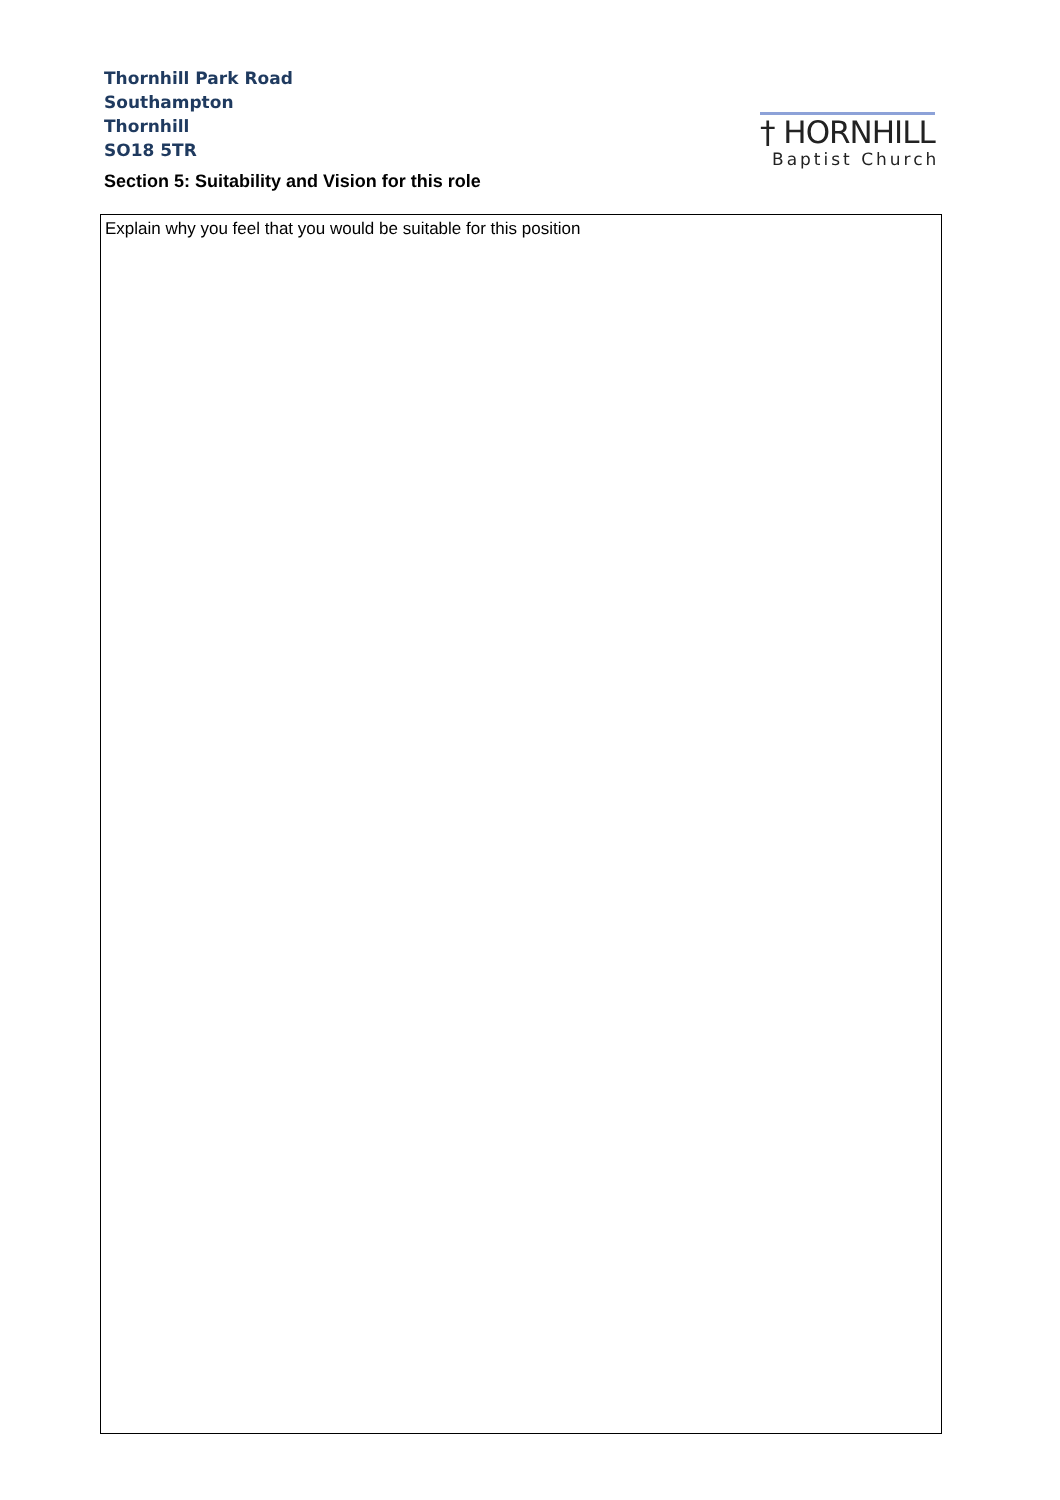Thornhill Park Road
Southampton
Thornhill
SO18 5TR
† HORNHILL
Baptist Church
Section 5: Suitability and Vision for this role
| Explain why you feel that you would be suitable for this position |